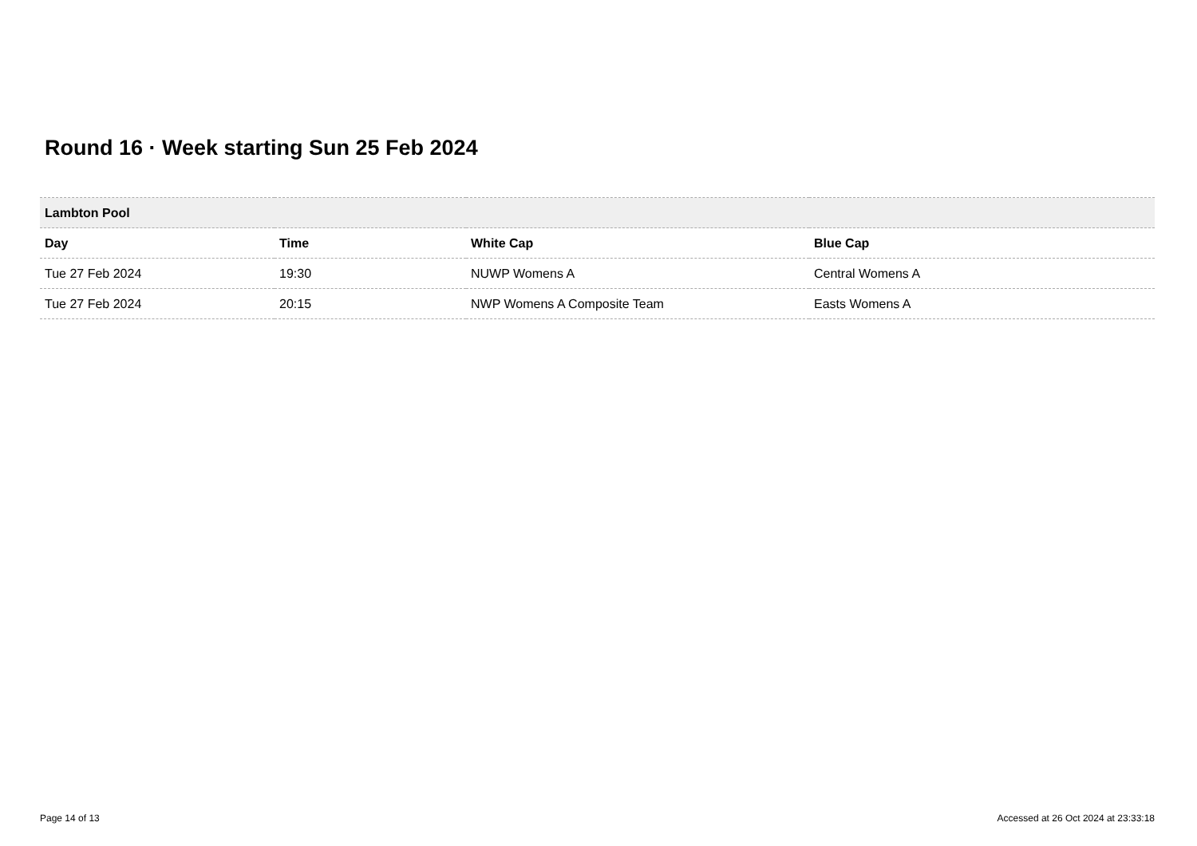Round 16 · Week starting Sun 25 Feb 2024
| Lambton Pool | | | |
| Day | Time | White Cap | Blue Cap |
| Tue 27 Feb 2024 | 19:30 | NUWP Womens A | Central Womens A |
| Tue 27 Feb 2024 | 20:15 | NWP Womens A Composite Team | Easts Womens A |
Page 14 of 13 Accessed at 26 Oct 2024 at 23:33:18